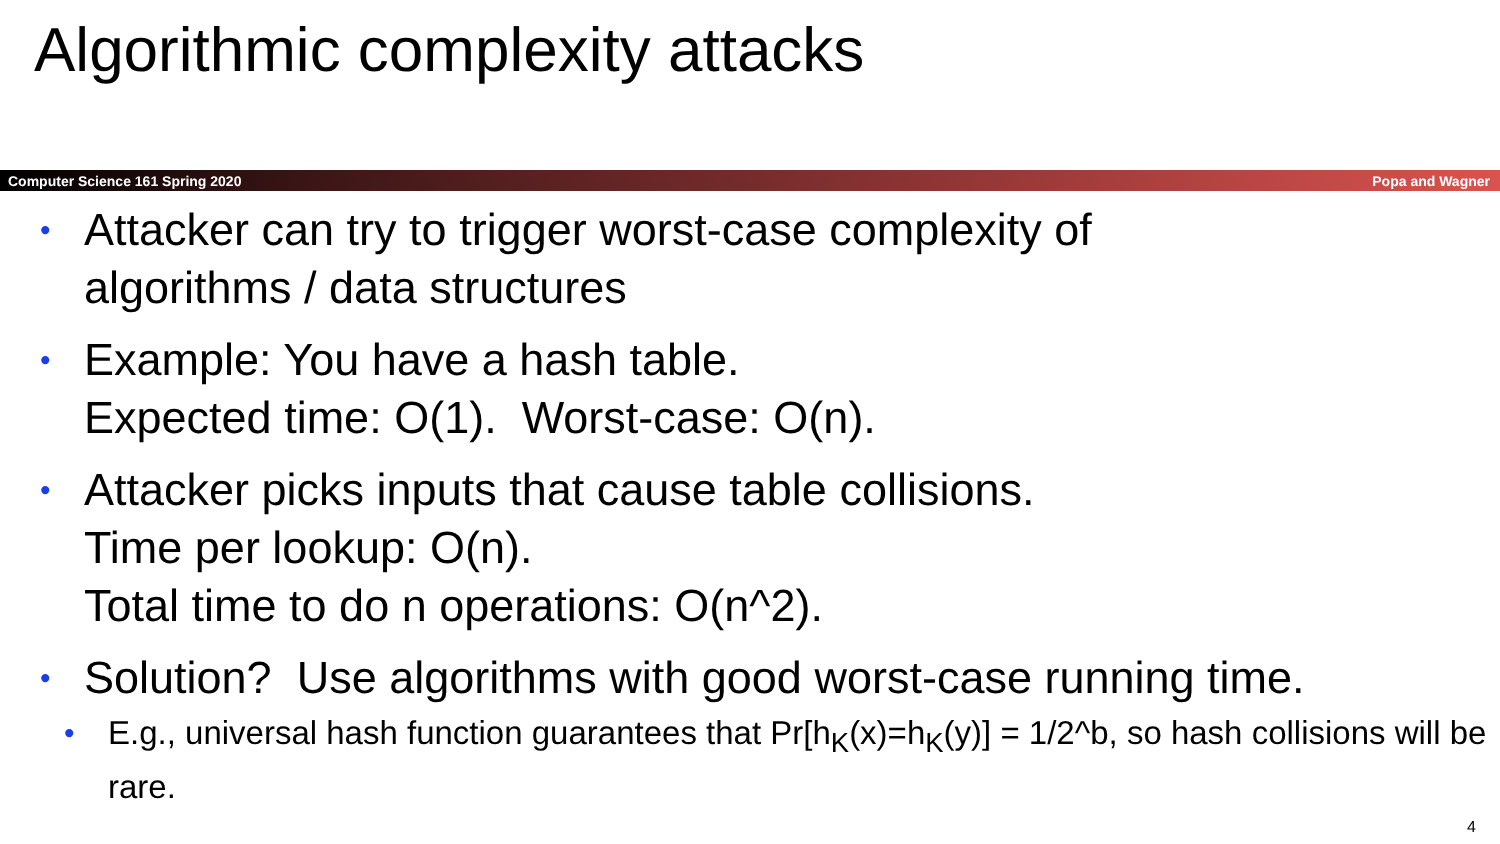Algorithmic complexity attacks
Computer Science 161 Spring 2020 Popa and Wagner
• Attacker can try to trigger worst-case complexity of
algorithms / data structures
• Example: You have a hash table.
Expected time: O(1). Worst-case: O(n).
• Attacker picks inputs that cause table collisions.
Time per lookup: O(n).
Total time to do n operations: O(n^2).
• Solution? Use algorithms with good worst-case running time.
• E.g., universal hash function guarantees that Pr[h<sub>K</sub>(x)=h<sub>K</sub>(y)] = 1/2^b, so hash collisions will be rare.
4